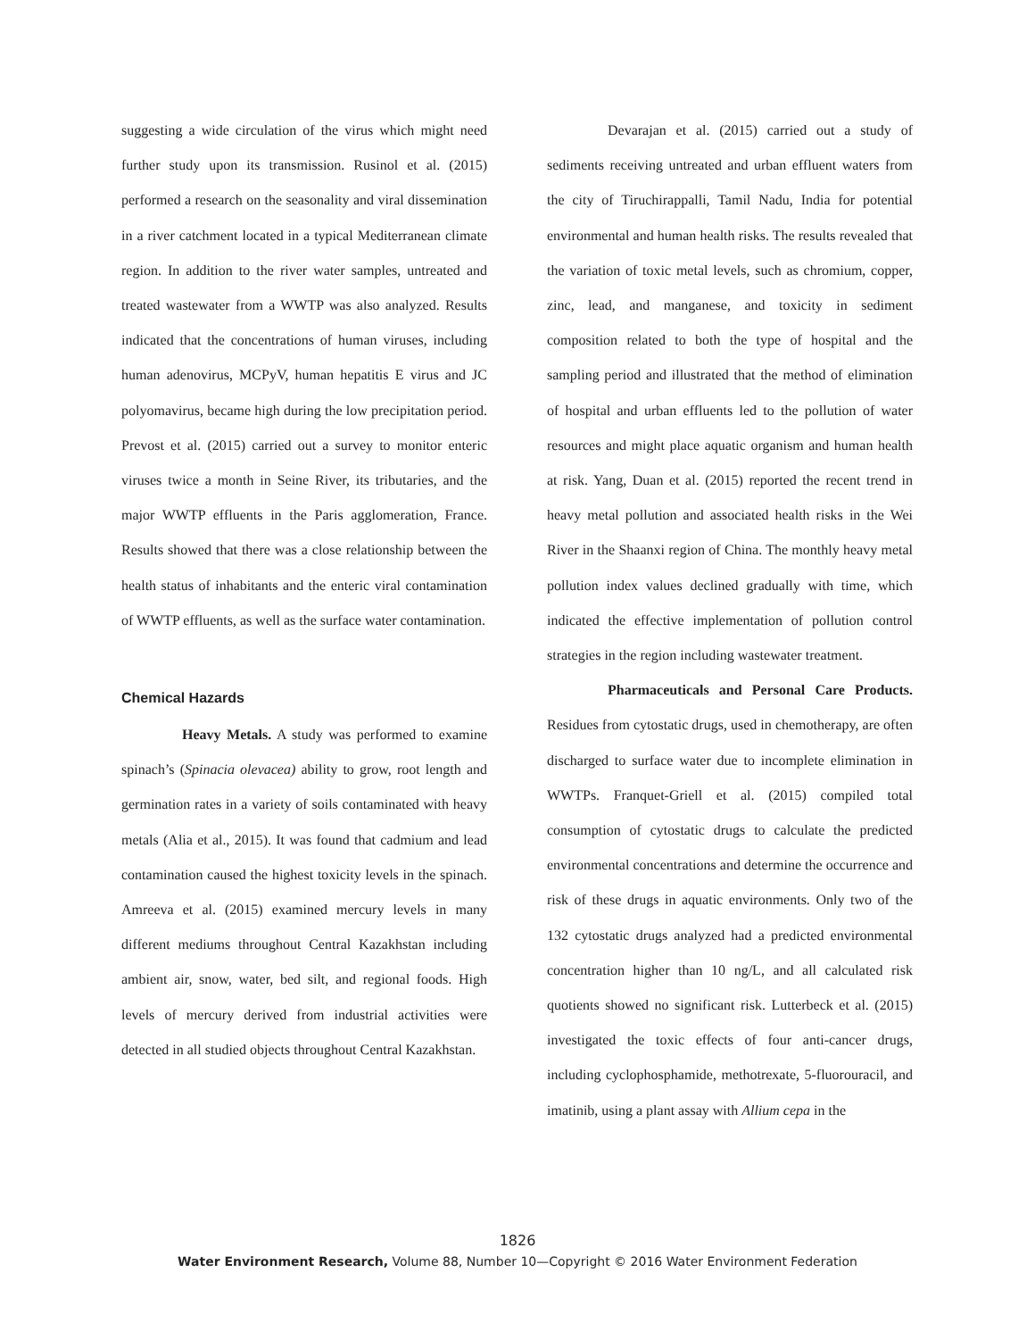suggesting a wide circulation of the virus which might need further study upon its transmission. Rusinol et al. (2015) performed a research on the seasonality and viral dissemination in a river catchment located in a typical Mediterranean climate region. In addition to the river water samples, untreated and treated wastewater from a WWTP was also analyzed. Results indicated that the concentrations of human viruses, including human adenovirus, MCPyV, human hepatitis E virus and JC polyomavirus, became high during the low precipitation period. Prevost et al. (2015) carried out a survey to monitor enteric viruses twice a month in Seine River, its tributaries, and the major WWTP effluents in the Paris agglomeration, France. Results showed that there was a close relationship between the health status of inhabitants and the enteric viral contamination of WWTP effluents, as well as the surface water contamination.
Chemical Hazards
Heavy Metals. A study was performed to examine spinach’s (Spinacia olevacea) ability to grow, root length and germination rates in a variety of soils contaminated with heavy metals (Alia et al., 2015). It was found that cadmium and lead contamination caused the highest toxicity levels in the spinach. Amreeva et al. (2015) examined mercury levels in many different mediums throughout Central Kazakhstan including ambient air, snow, water, bed silt, and regional foods. High levels of mercury derived from industrial activities were detected in all studied objects throughout Central Kazakhstan.
Devarajan et al. (2015) carried out a study of sediments receiving untreated and urban effluent waters from the city of Tiruchirappalli, Tamil Nadu, India for potential environmental and human health risks. The results revealed that the variation of toxic metal levels, such as chromium, copper, zinc, lead, and manganese, and toxicity in sediment composition related to both the type of hospital and the sampling period and illustrated that the method of elimination of hospital and urban effluents led to the pollution of water resources and might place aquatic organism and human health at risk. Yang, Duan et al. (2015) reported the recent trend in heavy metal pollution and associated health risks in the Wei River in the Shaanxi region of China. The monthly heavy metal pollution index values declined gradually with time, which indicated the effective implementation of pollution control strategies in the region including wastewater treatment.
Pharmaceuticals and Personal Care Products. Residues from cytostatic drugs, used in chemotherapy, are often discharged to surface water due to incomplete elimination in WWTPs. Franquet-Griell et al. (2015) compiled total consumption of cytostatic drugs to calculate the predicted environmental concentrations and determine the occurrence and risk of these drugs in aquatic environments. Only two of the 132 cytostatic drugs analyzed had a predicted environmental concentration higher than 10 ng/L, and all calculated risk quotients showed no significant risk. Lutterbeck et al. (2015) investigated the toxic effects of four anti-cancer drugs, including cyclophosphamide, methotrexate, 5-fluorouracil, and imatinib, using a plant assay with Allium cepa in the
1826
Water Environment Research, Volume 88, Number 10—Copyright © 2016 Water Environment Federation